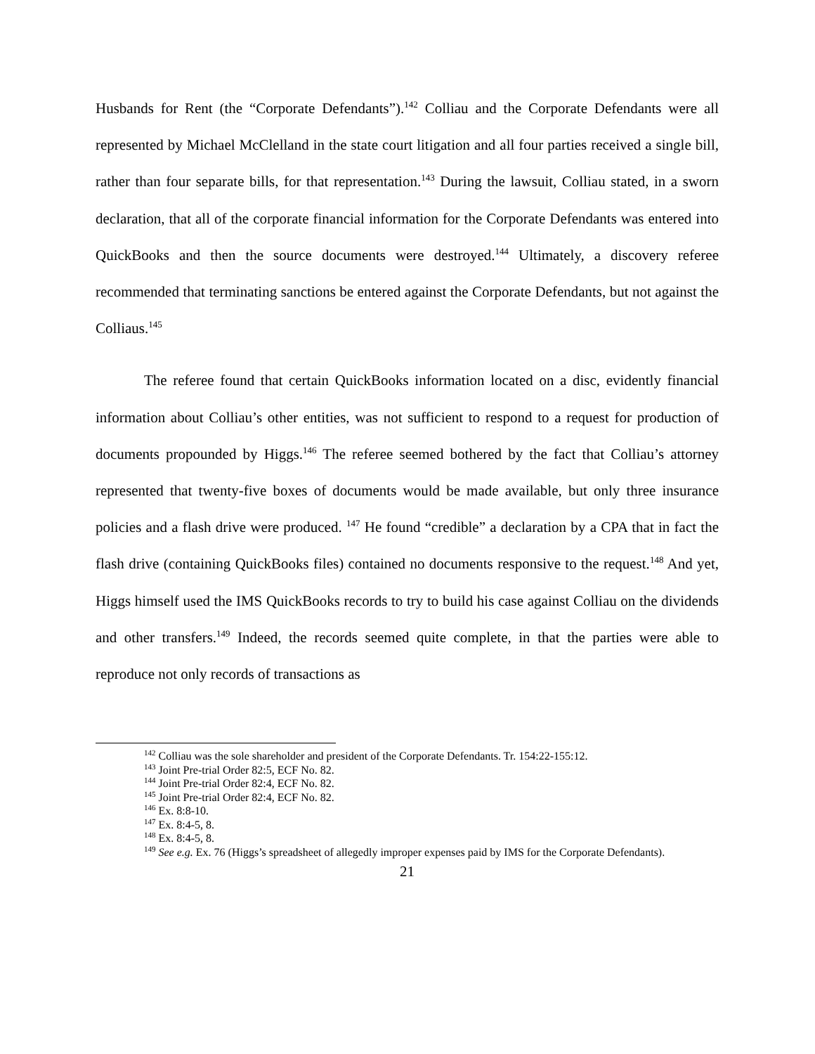Husbands for Rent (the “Corporate Defendants”).<sup>142</sup> Colliau and the Corporate Defendants were all represented by Michael McClelland in the state court litigation and all four parties received a single bill, rather than four separate bills, for that representation.<sup>143</sup> During the lawsuit, Colliau stated, in a sworn declaration, that all of the corporate financial information for the Corporate Defendants was entered into QuickBooks and then the source documents were destroyed.<sup>144</sup> Ultimately, a discovery referee recommended that terminating sanctions be entered against the Corporate Defendants, but not against the Colliaus.<sup>145</sup>
The referee found that certain QuickBooks information located on a disc, evidently financial information about Colliau’s other entities, was not sufficient to respond to a request for production of documents propounded by Higgs.<sup>146</sup> The referee seemed bothered by the fact that Colliau’s attorney represented that twenty-five boxes of documents would be made available, but only three insurance policies and a flash drive were produced. <sup>147</sup> He found “credible” a declaration by a CPA that in fact the flash drive (containing QuickBooks files) contained no documents responsive to the request.<sup>148</sup> And yet, Higgs himself used the IMS QuickBooks records to try to build his case against Colliau on the dividends and other transfers.<sup>149</sup> Indeed, the records seemed quite complete, in that the parties were able to reproduce not only records of transactions as
<sup>142</sup> Colliau was the sole shareholder and president of the Corporate Defendants. Tr. 154:22-155:12.
<sup>143</sup> Joint Pre-trial Order 82:5, ECF No. 82.
<sup>144</sup> Joint Pre-trial Order 82:4, ECF No. 82.
<sup>145</sup> Joint Pre-trial Order 82:4, ECF No. 82.
<sup>146</sup> Ex. 8:8-10.
<sup>147</sup> Ex. 8:4-5, 8.
<sup>148</sup> Ex. 8:4-5, 8.
<sup>149</sup> See e.g. Ex. 76 (Higgs’s spreadsheet of allegedly improper expenses paid by IMS for the Corporate Defendants).
21